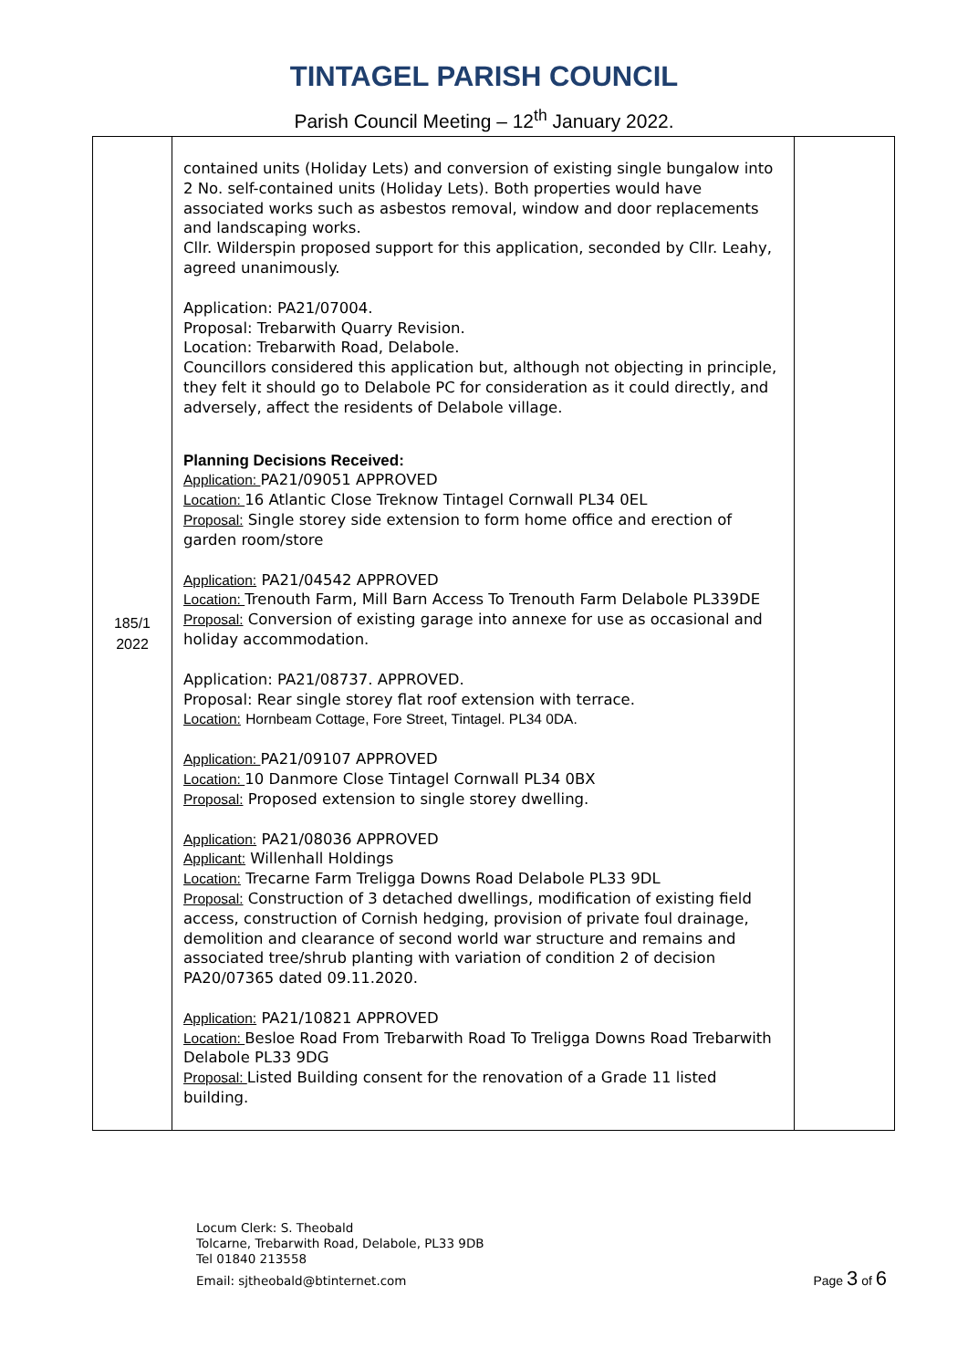TINTAGEL PARISH COUNCIL
Parish Council Meeting – 12<sup>th</sup> January 2022.
| 185/1 2022 | contained units (Holiday Lets) and conversion of existing single bungalow into 2 No. self-contained units (Holiday Lets). Both properties would have associated works such as asbestos removal, window and door replacements and landscaping works. Cllr. Wilderspin proposed support for this application, seconded by Cllr. Leahy, agreed unanimously. Application: PA21/07004. Proposal: Trebarwith Quarry Revision. Location: Trebarwith Road, Delabole. Councillors considered this application but, although not objecting in principle, they felt it should go to Delabole PC for consideration as it could directly, and adversely, affect the residents of Delabole village. Planning Decisions Received: Application: PA21/09051 APPROVED Location: 16 Atlantic Close Treknow Tintagel Cornwall PL34 0EL Proposal: Single storey side extension to form home office and erection of garden room/store Application: PA21/04542 APPROVED Location: Trenouth Farm, Mill Barn Access To Trenouth Farm Delabole PL339DE Proposal: Conversion of existing garage into annexe for use as occasional and holiday accommodation. Application: PA21/08737. APPROVED. Proposal: Rear single storey flat roof extension with terrace. Location: Hornbeam Cottage, Fore Street, Tintagel. PL34 0DA. Application: PA21/09107 APPROVED Location: 10 Danmore Close Tintagel Cornwall PL34 0BX Proposal: Proposed extension to single storey dwelling. Application: PA21/08036 APPROVED Applicant: Willenhall Holdings Location: Trecarne Farm Treligga Downs Road Delabole PL33 9DL Proposal: Construction of 3 detached dwellings, modification of existing field access, construction of Cornish hedging, provision of private foul drainage, demolition and clearance of second world war structure and remains and associated tree/shrub planting with variation of condition 2 of decision PA20/07365 dated 09.11.2020. Application: PA21/10821 APPROVED Location: Besloe Road From Trebarwith Road To Treligga Downs Road Trebarwith Delabole PL33 9DG Proposal: Listed Building consent for the renovation of a Grade 11 listed building. | |
Locum Clerk: S. Theobald
Tolcarne, Trebarwith Road, Delabole, PL33 9DB
Tel 01840 213558
Email: sjtheobald@btinternet.com
Page 3 of 6